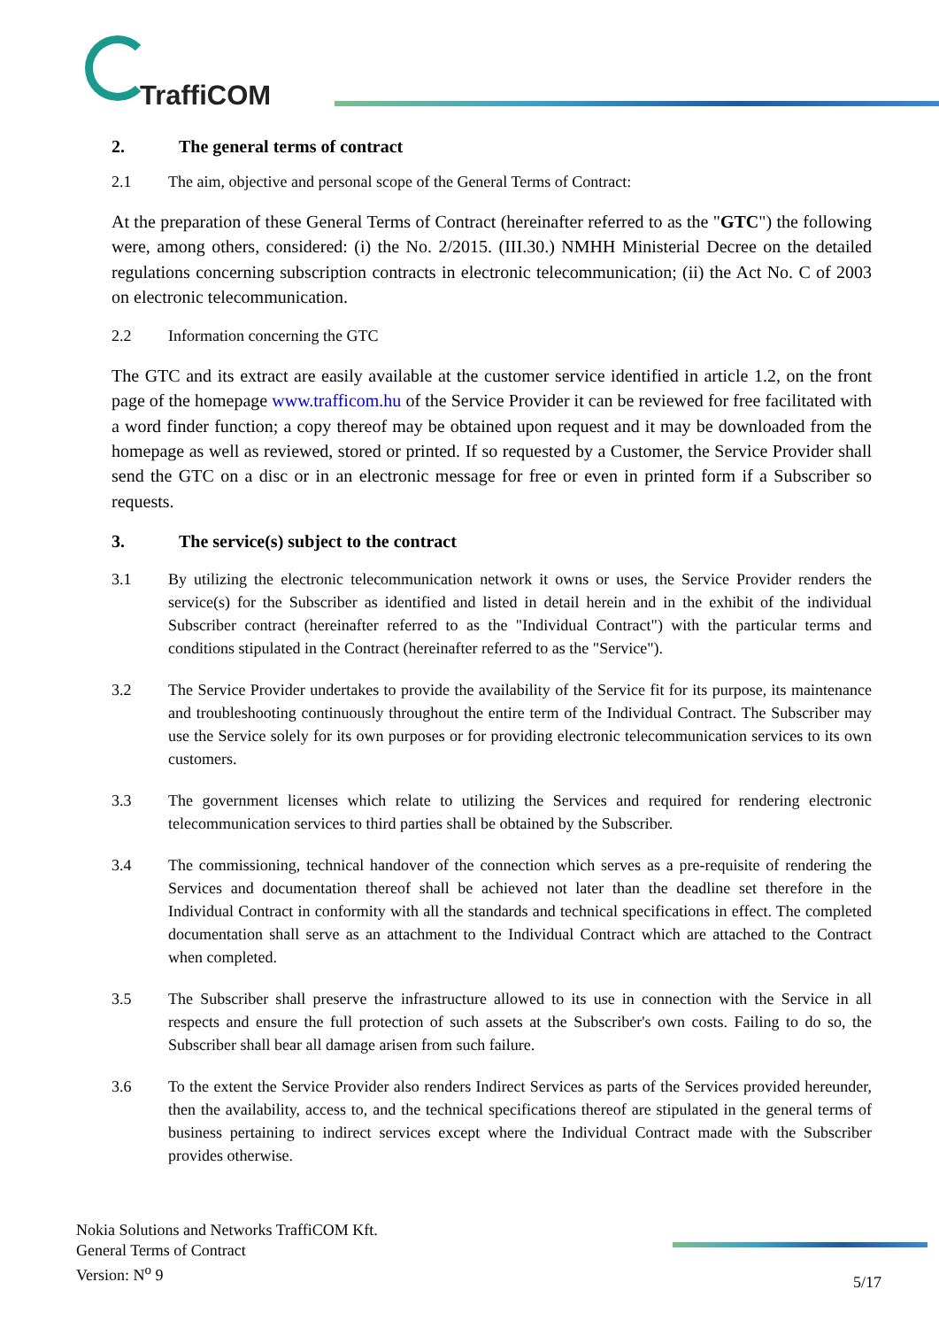TraffiCOM
2. The general terms of contract
2.1 The aim, objective and personal scope of the General Terms of Contract:
At the preparation of these General Terms of Contract (hereinafter referred to as the "GTC") the following were, among others, considered: (i) the No. 2/2015. (III.30.) NMHH Ministerial Decree on the detailed regulations concerning subscription contracts in electronic telecommunication; (ii) the Act No. C of 2003 on electronic telecommunication.
2.2 Information concerning the GTC
The GTC and its extract are easily available at the customer service identified in article 1.2, on the front page of the homepage www.trafficom.hu of the Service Provider it can be reviewed for free facilitated with a word finder function; a copy thereof may be obtained upon request and it may be downloaded from the homepage as well as reviewed, stored or printed. If so requested by a Customer, the Service Provider shall send the GTC on a disc or in an electronic message for free or even in printed form if a Subscriber so requests.
3. The service(s) subject to the contract
3.1 By utilizing the electronic telecommunication network it owns or uses, the Service Provider renders the service(s) for the Subscriber as identified and listed in detail herein and in the exhibit of the individual Subscriber contract (hereinafter referred to as the "Individual Contract") with the particular terms and conditions stipulated in the Contract (hereinafter referred to as the "Service").
3.2 The Service Provider undertakes to provide the availability of the Service fit for its purpose, its maintenance and troubleshooting continuously throughout the entire term of the Individual Contract. The Subscriber may use the Service solely for its own purposes or for providing electronic telecommunication services to its own customers.
3.3 The government licenses which relate to utilizing the Services and required for rendering electronic telecommunication services to third parties shall be obtained by the Subscriber.
3.4 The commissioning, technical handover of the connection which serves as a pre-requisite of rendering the Services and documentation thereof shall be achieved not later than the deadline set therefore in the Individual Contract in conformity with all the standards and technical specifications in effect. The completed documentation shall serve as an attachment to the Individual Contract which are attached to the Contract when completed.
3.5 The Subscriber shall preserve the infrastructure allowed to its use in connection with the Service in all respects and ensure the full protection of such assets at the Subscriber's own costs. Failing to do so, the Subscriber shall bear all damage arisen from such failure.
3.6 To the extent the Service Provider also renders Indirect Services as parts of the Services provided hereunder, then the availability, access to, and the technical specifications thereof are stipulated in the general terms of business pertaining to indirect services except where the Individual Contract made with the Subscriber provides otherwise.
Nokia Solutions and Networks TraffiCOM Kft.
General Terms of Contract
Version: N<sup>o</sup> 9
5/17